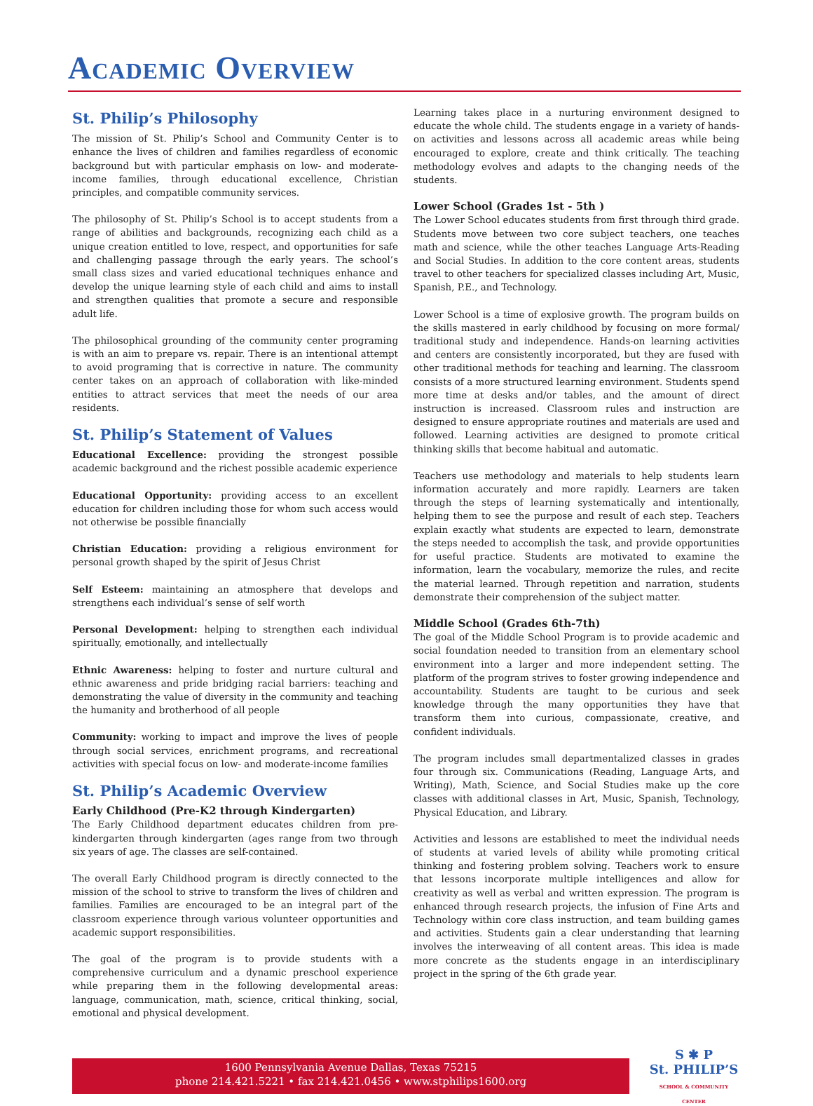Academic Overview
St. Philip’s Philosophy
The mission of St. Philip’s School and Community Center is to enhance the lives of children and families regardless of economic background but with particular emphasis on low- and moderate-income families, through educational excellence, Christian principles, and compatible community services.
The philosophy of St. Philip’s School is to accept students from a range of abilities and backgrounds, recognizing each child as a unique creation entitled to love, respect, and opportunities for safe and challenging passage through the early years. The school’s small class sizes and varied educational techniques enhance and develop the unique learning style of each child and aims to install and strengthen qualities that promote a secure and responsible adult life.
The philosophical grounding of the community center programing is with an aim to prepare vs. repair. There is an intentional attempt to avoid programing that is corrective in nature. The community center takes on an approach of collaboration with like-minded entities to attract services that meet the needs of our area residents.
St. Philip’s Statement of Values
Educational Excellence: providing the strongest possible academic background and the richest possible academic experience
Educational Opportunity: providing access to an excellent education for children including those for whom such access would not otherwise be possible financially
Christian Education: providing a religious environment for personal growth shaped by the spirit of Jesus Christ
Self Esteem: maintaining an atmosphere that develops and strengthens each individual’s sense of self worth
Personal Development: helping to strengthen each individual spiritually, emotionally, and intellectually
Ethnic Awareness: helping to foster and nurture cultural and ethnic awareness and pride bridging racial barriers: teaching and demonstrating the value of diversity in the community and teaching the humanity and brotherhood of all people
Community: working to impact and improve the lives of people through social services, enrichment programs, and recreational activities with special focus on low- and moderate-income families
St. Philip’s Academic Overview
Early Childhood (Pre-K2 through Kindergarten)
The Early Childhood department educates children from pre-kindergarten through kindergarten (ages range from two through six years of age. The classes are self-contained.
The overall Early Childhood program is directly connected to the mission of the school to strive to transform the lives of children and families. Families are encouraged to be an integral part of the classroom experience through various volunteer opportunities and academic support responsibilities.
The goal of the program is to provide students with a comprehensive curriculum and a dynamic preschool experience while preparing them in the following developmental areas: language, communication, math, science, critical thinking, social, emotional and physical development.
Learning takes place in a nurturing environment designed to educate the whole child. The students engage in a variety of hands-on activities and lessons across all academic areas while being encouraged to explore, create and think critically. The teaching methodology evolves and adapts to the changing needs of the students.
Lower School (Grades 1st - 5th )
The Lower School educates students from first through third grade. Students move between two core subject teachers, one teaches math and science, while the other teaches Language Arts-Reading and Social Studies. In addition to the core content areas, students travel to other teachers for specialized classes including Art, Music, Spanish, P.E., and Technology.
Lower School is a time of explosive growth. The program builds on the skills mastered in early childhood by focusing on more formal/ traditional study and independence. Hands-on learning activities and centers are consistently incorporated, but they are fused with other traditional methods for teaching and learning. The classroom consists of a more structured learning environment. Students spend more time at desks and/or tables, and the amount of direct instruction is increased. Classroom rules and instruction are designed to ensure appropriate routines and materials are used and followed. Learning activities are designed to promote critical thinking skills that become habitual and automatic.
Teachers use methodology and materials to help students learn information accurately and more rapidly. Learners are taken through the steps of learning systematically and intentionally, helping them to see the purpose and result of each step. Teachers explain exactly what students are expected to learn, demonstrate the steps needed to accomplish the task, and provide opportunities for useful practice. Students are motivated to examine the information, learn the vocabulary, memorize the rules, and recite the material learned. Through repetition and narration, students demonstrate their comprehension of the subject matter.
Middle School (Grades 6th-7th)
The goal of the Middle School Program is to provide academic and social foundation needed to transition from an elementary school environment into a larger and more independent setting. The platform of the program strives to foster growing independence and accountability. Students are taught to be curious and seek knowledge through the many opportunities they have that transform them into curious, compassionate, creative, and confident individuals.
The program includes small departmentalized classes in grades four through six. Communications (Reading, Language Arts, and Writing), Math, Science, and Social Studies make up the core classes with additional classes in Art, Music, Spanish, Technology, Physical Education, and Library.
Activities and lessons are established to meet the individual needs of students at varied levels of ability while promoting critical thinking and fostering problem solving. Teachers work to ensure that lessons incorporate multiple intelligences and allow for creativity as well as verbal and written expression. The program is enhanced through research projects, the infusion of Fine Arts and Technology within core class instruction, and team building games and activities. Students gain a clear understanding that learning involves the interweaving of all content areas. This idea is made more concrete as the students engage in an interdisciplinary project in the spring of the 6th grade year.
1600 Pennsylvania Avenue Dallas, Texas 75215
phone 214.421.5221 • fax 214.421.0456 • www.stphilips1600.org
S ✱ P
St. PHILIP’S
SCHOOL & COMMUNITY CENTER